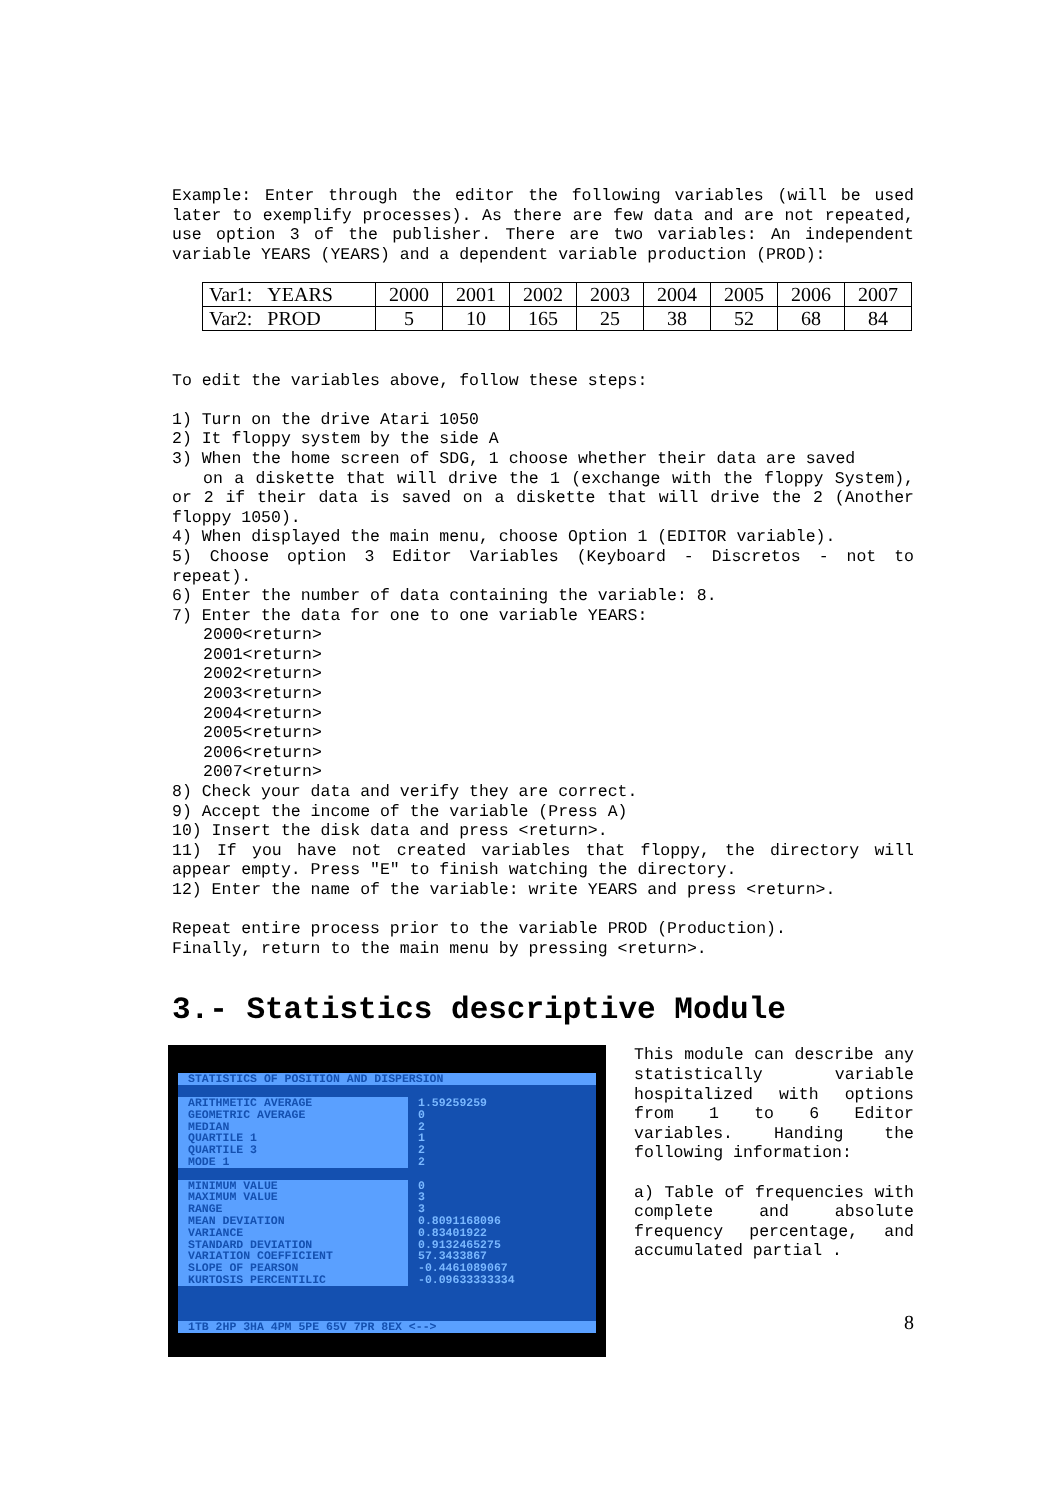Example: Enter through the editor the following variables (will be used later to exemplify processes). As there are few data and are not repeated, use option 3 of the publisher. There are two variables: An independent variable YEARS (YEARS) and a dependent variable production (PROD):
| Var1: YEARS | 2000 | 2001 | 2002 | 2003 | 2004 | 2005 | 2006 | 2007 |
| Var2: PROD | 5 | 10 | 165 | 25 | 38 | 52 | 68 | 84 |
To edit the variables above, follow these steps:
1) Turn on the drive Atari 1050
2) It floppy system by the side A
3) When the home screen of SDG, 1 choose whether their data are saved
on a diskette that will drive the 1 (exchange with the floppy System), or 2 if their data is saved on a diskette that will drive the 2 (Another floppy 1050).
4) When displayed the main menu, choose Option 1 (EDITOR variable).
5) Choose option 3 Editor Variables (Keyboard - Discretos - not to repeat).
6) Enter the number of data containing the variable: 8.
7) Enter the data for one to one variable YEARS:
2000<return>
2001<return>
2002<return>
2003<return>
2004<return>
2005<return>
2006<return>
2007<return>
8) Check your data and verify they are correct.
9) Accept the income of the variable (Press A)
10) Insert the disk data and press <return>.
11) If you have not created variables that floppy, the directory will appear empty. Press "E" to finish watching the directory.
12) Enter the name of the variable: write YEARS and press <return>.
Repeat entire process prior to the variable PROD (Production).
Finally, return to the main menu by pressing <return>.
3.- Statistics descriptive Module
STATISTICS OF POSITION AND DISPERSION
ARITHMETIC AVERAGE 1.59259259
GEOMETRIC AVERAGE 0
MEDIAN 2
QUARTILE 1 1
QUARTILE 3 2
MODE 1 2
MINIMUM VALUE 0
MAXIMUM VALUE 3
RANGE 3
MEAN DEVIATION 0.8091168096
VARIANCE 0.83401922
STANDARD DEVIATION 0.9132465275
VARIATION COEFFICIENT 57.3433867
SLOPE OF PEARSON -0.4461089067
KURTOSIS PERCENTILIC -0.09633333334
1TB 2HP 3HA 4PM 5PE 65V 7PR 8EX <-->
This module can describe any statistically variable hospitalized with options from 1 to 6 Editor variables. Handing the following information:
a) Table of frequencies with complete and absolute frequency percentage, and accumulated partial .
8